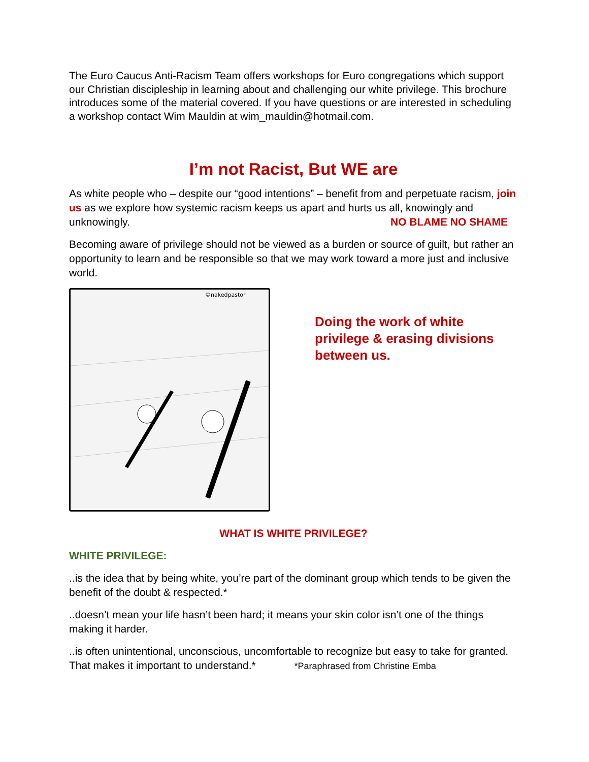The Euro Caucus Anti-Racism Team offers workshops for Euro congregations which support our Christian discipleship in learning about and challenging our white privilege. This brochure introduces some of the material covered. If you have questions or are interested in scheduling a workshop contact Wim Mauldin at wim_mauldin@hotmail.com.
I’m not Racist, But WE are
As white people who – despite our “good intentions” – benefit from and perpetuate racism, join us as we explore how systemic racism keeps us apart and hurts us all, knowingly and unknowingly. NO BLAME NO SHAME
Becoming aware of privilege should not be viewed as a burden or source of guilt, but rather an opportunity to learn and be responsible so that we may work toward a more just and inclusive world.
©nakedpastor
Doing the work of white privilege & erasing divisions between us.
WHAT IS WHITE PRIVILEGE?
WHITE PRIVILEGE:
..is the idea that by being white, you’re part of the dominant group which tends to be given the benefit of the doubt & respected.*
..doesn’t mean your life hasn’t been hard; it means your skin color isn’t one of the things making it harder.
..is often unintentional, unconscious, uncomfortable to recognize but easy to take for granted. That makes it important to understand.* *Paraphrased from Christine Emba